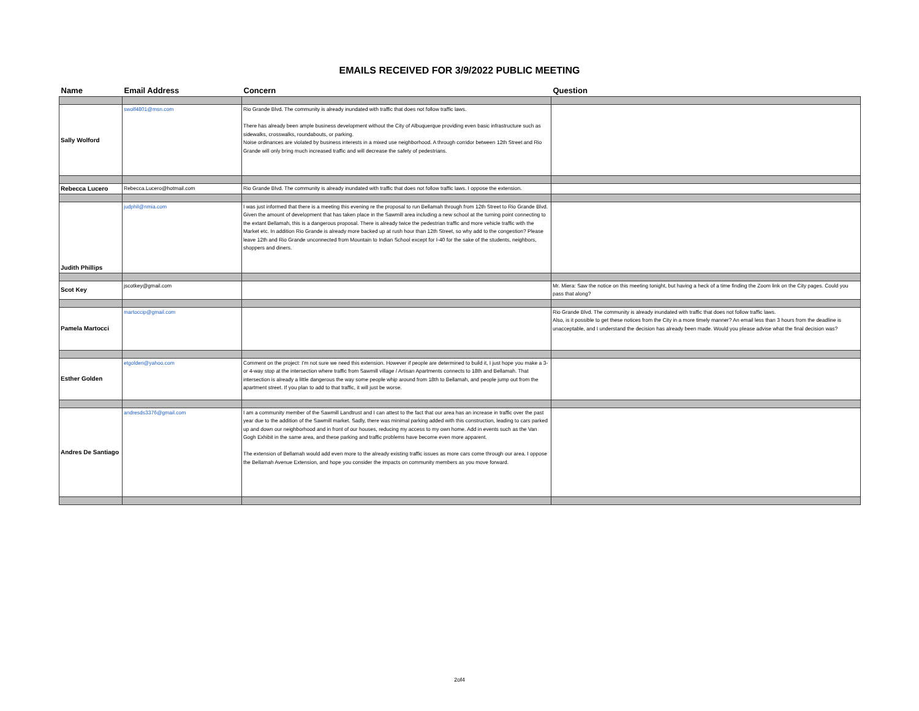EMAILS RECEIVED FOR 3/9/2022 PUBLIC MEETING
| Name | Email Address | Concern | Question |
| --- | --- | --- | --- |
| Sally Wolford | swolf4801@msn.com | Rio Grande Blvd. The community is already inundated with traffic that does not follow traffic laws. There has already been ample business development without the City of Albuquerque providing even basic infrastructure such as sidewalks, crosswalks, roundabouts, or parking. Noise ordinances are violated by business interests in a mixed use neighborhood. A through corridor between 12th Street and Rio Grande will only bring much increased traffic and will decrease the safety of pedestrians. | |
| Rebecca Lucero | Rebecca.Lucero@hotmail.com | Rio Grande Blvd. The community is already inundated with traffic that does not follow traffic laws. I oppose the extension. | |
| Judith Phillips | judphil@nmia.com | I was just informed that there is a meeting this evening re the proposal to run Bellamah through from 12th Street to Rio Grande Blvd. Given the amount of development that has taken place in the Sawmill area including a new school at the turning point connecting to the extant Bellamah, this is a dangerous proposal. There is already twice the pedestrian traffic and more vehicle traffic with the Market etc. In addition Rio Grande is already more backed up at rush hour than 12th Street, so why add to the congestion? Please leave 12th and Rio Grande unconnected from Mountain to Indian School except for I-40 for the sake of the students, neighbors, shoppers and diners. | |
| Scot Key | jscotkey@gmail.com | | Mr. Miera: Saw the notice on this meeting tonight, but having a heck of a time finding the Zoom link on the City pages. Could you pass that along? |
| Pamela Martocci | martoccip@gmail.com | | Rio Grande Blvd. The community is already inundated with traffic that does not follow traffic laws. Also, is it possible to get these notices from the City in a more timely manner? An email less than 3 hours from the deadline is unacceptable, and I understand the decision has already been made. Would you please advise what the final decision was? |
| Esther Golden | etgolden@yahoo.com | Comment on the project: I'm not sure we need this extension. However if people are determined to build it, I just hope you make a 3-or 4-way stop at the intersection where traffic from Sawmill village / Artisan Apartments connects to 18th and Bellamah. That intersection is already a little dangerous the way some people whip around from 18th to Bellamah, and people jump out from the apartment street. If you plan to add to that traffic, it will just be worse. | |
| Andres De Santiago | andresds3376@gmail.com | I am a community member of the Sawmill Landtrust and I can attest to the fact that our area has an increase in traffic over the past year due to the addition of the Sawmill market. Sadly, there was minimal parking added with this construction, leading to cars parked up and down our neighborhood and in front of our houses, reducing my access to my own home. Add in events such as the Van Gogh Exhibit in the same area, and these parking and traffic problems have become even more apparent. The extension of Bellamah would add even more to the already existing traffic issues as more cars come through our area. I oppose the Bellamah Avenue Extension, and hope you consider the impacts on community members as you move forward. | |
2of4